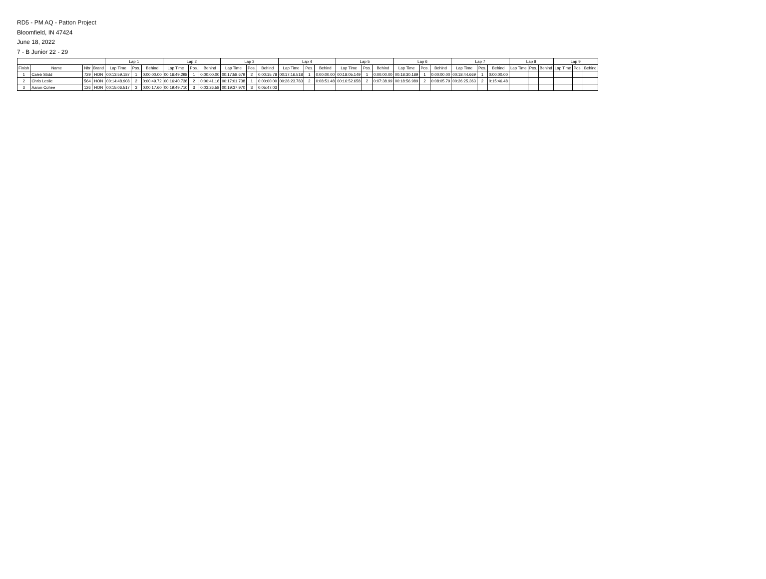RD5 - PM AQ - Patton Project
Bloomfield, IN 47424
June 18, 2022
7 - B Junior 22 - 29
| | | | | Lap 1 | | | Lap 2 | | | Lap 3 | | | Lap 4 | | | Lap 5 | | | Lap 6 | | | Lap 7 | | | Lap 8 | | | Lap 9 | | |
| --- | --- | --- | --- | --- | --- | --- | --- | --- | --- | --- | --- | --- | --- | --- | --- | --- | --- | --- | --- | --- | --- | --- | --- | --- | --- | --- | --- | --- | --- | --- |
| Finish | Name | Nbr | Brand | Lap Time | Pos. | Behind | Lap Time | Pos. | Behind | Lap Time | Pos. | Behind | Lap Time | Pos. | Behind | Lap Time | Pos. | Behind | Lap Time | Pos. | Behind | Lap Time | Pos. | Behind | Lap Time | Pos. | Behind | Lap Time | Pos. | Behind |
| 1 | Caleb Stidd | 729 | HON | 00:13:59.187 | 1 | 0:00:00.00 | 00:16:49.298 | 1 | 0:00:00.00 | 00:17:58.679 | 2 | 0:00:15.78 | 00:17:16.518 | 1 | 0:00:00.00 | 00:18:05.149 | 1 | 0:00:00.00 | 00:18:30.189 | 1 | 0:00:00.00 | 00:18:44.669 | 1 | 0:00:00.00 | | | | | | |
| 2 | Chris Leslie | 564 | HON | 00:14:48.908 | 2 | 0:00:49.72 | 00:16:40.738 | 2 | 0:00:41.16 | 00:17:01.738 | 1 | 0:00:00.00 | 00:26:23.783 | 2 | 0:08:51.48 | 00:16:52.658 | 2 | 0:07:38.99 | 00:18:56.989 | 2 | 0:08:05.79 | 00:26:25.363 | 2 | 0:15:46.48 | | | | | | |
| 3 | Aaron Cohee | 126 | HON | 00:15:06.517 | 3 | 0:00:17.60 | 00:19:49.710 | 3 | 0:03:26.58 | 00:19:37.970 | 3 | 0:05:47.03 | | | | | | | | | | | | | | | | | | |